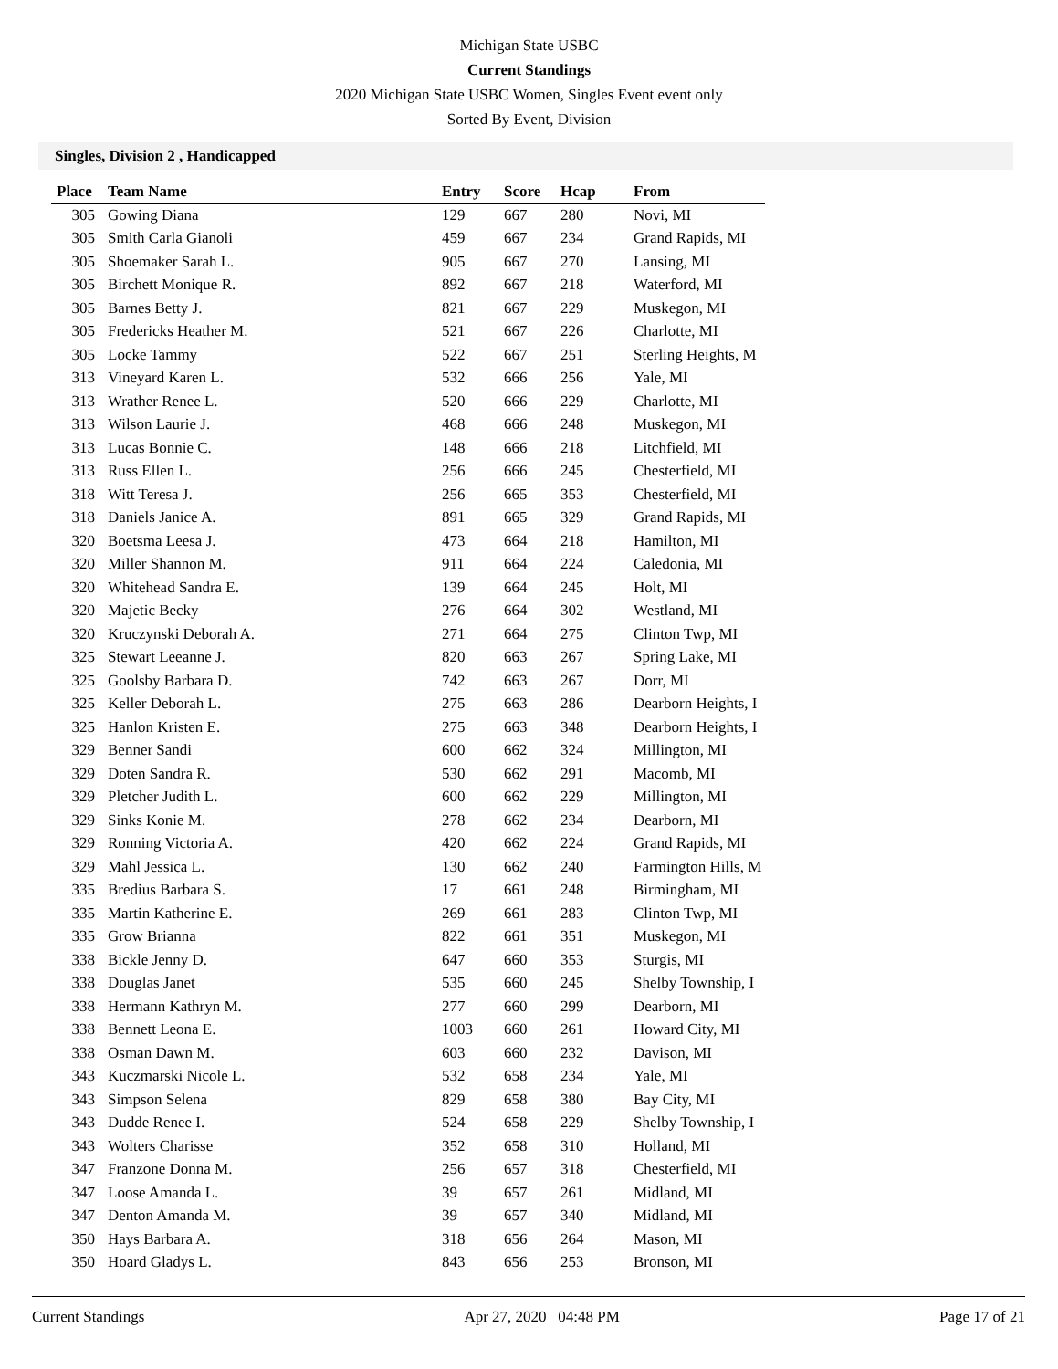Michigan State USBC
Current Standings
2020 Michigan State USBC Women, Singles Event event only
Sorted By Event, Division
Singles, Division 2 , Handicapped
| Place | Team Name | Entry | Score | Hcap | From |
| --- | --- | --- | --- | --- | --- |
| 305 | Gowing Diana | 129 | 667 | 280 | Novi, MI |
| 305 | Smith Carla Gianoli | 459 | 667 | 234 | Grand Rapids, MI |
| 305 | Shoemaker Sarah L. | 905 | 667 | 270 | Lansing, MI |
| 305 | Birchett Monique R. | 892 | 667 | 218 | Waterford, MI |
| 305 | Barnes Betty J. | 821 | 667 | 229 | Muskegon, MI |
| 305 | Fredericks Heather M. | 521 | 667 | 226 | Charlotte, MI |
| 305 | Locke Tammy | 522 | 667 | 251 | Sterling Heights, M |
| 313 | Vineyard Karen L. | 532 | 666 | 256 | Yale, MI |
| 313 | Wrather Renee L. | 520 | 666 | 229 | Charlotte, MI |
| 313 | Wilson Laurie J. | 468 | 666 | 248 | Muskegon, MI |
| 313 | Lucas Bonnie C. | 148 | 666 | 218 | Litchfield, MI |
| 313 | Russ Ellen L. | 256 | 666 | 245 | Chesterfield, MI |
| 318 | Witt Teresa J. | 256 | 665 | 353 | Chesterfield, MI |
| 318 | Daniels Janice A. | 891 | 665 | 329 | Grand Rapids, MI |
| 320 | Boetsma Leesa J. | 473 | 664 | 218 | Hamilton, MI |
| 320 | Miller Shannon M. | 911 | 664 | 224 | Caledonia, MI |
| 320 | Whitehead Sandra E. | 139 | 664 | 245 | Holt, MI |
| 320 | Majetic Becky | 276 | 664 | 302 | Westland, MI |
| 320 | Kruczynski Deborah A. | 271 | 664 | 275 | Clinton Twp, MI |
| 325 | Stewart Leeanne J. | 820 | 663 | 267 | Spring Lake, MI |
| 325 | Goolsby Barbara D. | 742 | 663 | 267 | Dorr, MI |
| 325 | Keller Deborah L. | 275 | 663 | 286 | Dearborn Heights, I |
| 325 | Hanlon Kristen E. | 275 | 663 | 348 | Dearborn Heights, I |
| 329 | Benner Sandi | 600 | 662 | 324 | Millington, MI |
| 329 | Doten Sandra R. | 530 | 662 | 291 | Macomb, MI |
| 329 | Pletcher Judith L. | 600 | 662 | 229 | Millington, MI |
| 329 | Sinks Konie M. | 278 | 662 | 234 | Dearborn, MI |
| 329 | Ronning Victoria A. | 420 | 662 | 224 | Grand Rapids, MI |
| 329 | Mahl Jessica L. | 130 | 662 | 240 | Farmington Hills, M |
| 335 | Bredius Barbara S. | 17 | 661 | 248 | Birmingham, MI |
| 335 | Martin Katherine E. | 269 | 661 | 283 | Clinton Twp, MI |
| 335 | Grow Brianna | 822 | 661 | 351 | Muskegon, MI |
| 338 | Bickle Jenny D. | 647 | 660 | 353 | Sturgis, MI |
| 338 | Douglas Janet | 535 | 660 | 245 | Shelby Township, I |
| 338 | Hermann Kathryn M. | 277 | 660 | 299 | Dearborn, MI |
| 338 | Bennett Leona E. | 1003 | 660 | 261 | Howard City, MI |
| 338 | Osman Dawn M. | 603 | 660 | 232 | Davison, MI |
| 343 | Kuczmarski Nicole L. | 532 | 658 | 234 | Yale, MI |
| 343 | Simpson Selena | 829 | 658 | 380 | Bay City, MI |
| 343 | Dudde Renee I. | 524 | 658 | 229 | Shelby Township, I |
| 343 | Wolters Charisse | 352 | 658 | 310 | Holland, MI |
| 347 | Franzone Donna M. | 256 | 657 | 318 | Chesterfield, MI |
| 347 | Loose Amanda L. | 39 | 657 | 261 | Midland, MI |
| 347 | Denton Amanda M. | 39 | 657 | 340 | Midland, MI |
| 350 | Hays Barbara A. | 318 | 656 | 264 | Mason, MI |
| 350 | Hoard Gladys L. | 843 | 656 | 253 | Bronson, MI |
Current Standings Apr 27, 2020 04:48 PM Page 17 of 21